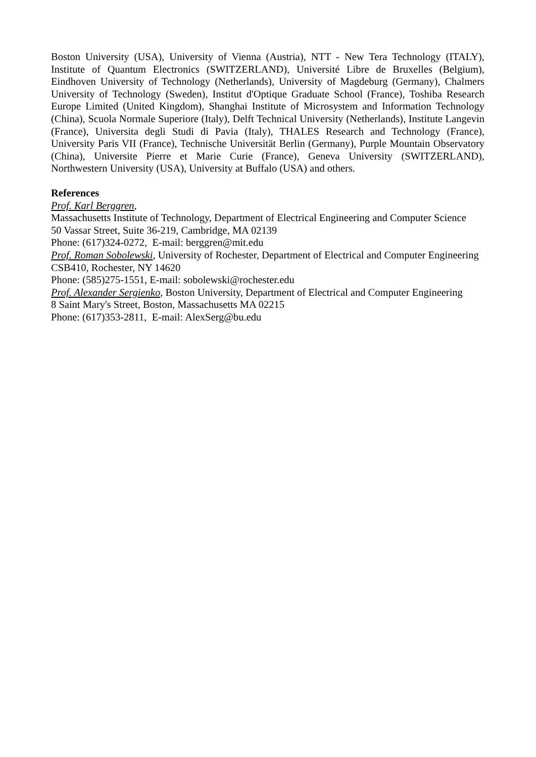Boston University (USA), University of Vienna (Austria), NTT - New Tera Technology (ITALY), Institute of Quantum Electronics (SWITZERLAND), Université Libre de Bruxelles (Belgium), Eindhoven University of Technology (Netherlands), University of Magdeburg (Germany), Chalmers University of Technology (Sweden), Institut d'Optique Graduate School (France), Toshiba Research Europe Limited (United Kingdom), Shanghai Institute of Microsystem and Information Technology (China), Scuola Normale Superiore (Italy), Delft Technical University (Netherlands), Institute Langevin (France), Universita degli Studi di Pavia (Italy), THALES Research and Technology (France), University Paris VII (France), Technische Universität Berlin (Germany), Purple Mountain Observatory (China), Universite Pierre et Marie Curie (France), Geneva University (SWITZERLAND), Northwestern University (USA), University at Buffalo (USA) and others.
References
Prof. Karl Berggren,
Massachusetts Institute of Technology, Department of Electrical Engineering and Computer Science
50 Vassar Street, Suite 36-219, Cambridge, MA 02139
Phone: (617)324-0272, E-mail: berggren@mit.edu
Prof. Roman Sobolewski, University of Rochester, Department of Electrical and Computer Engineering
CSB410, Rochester, NY 14620
Phone: (585)275-1551, E-mail: sobolewski@rochester.edu
Prof. Alexander Sergienko, Boston University, Department of Electrical and Computer Engineering
8 Saint Mary's Street, Boston, Massachusetts MA 02215
Phone: (617)353-2811, E-mail: AlexSerg@bu.edu